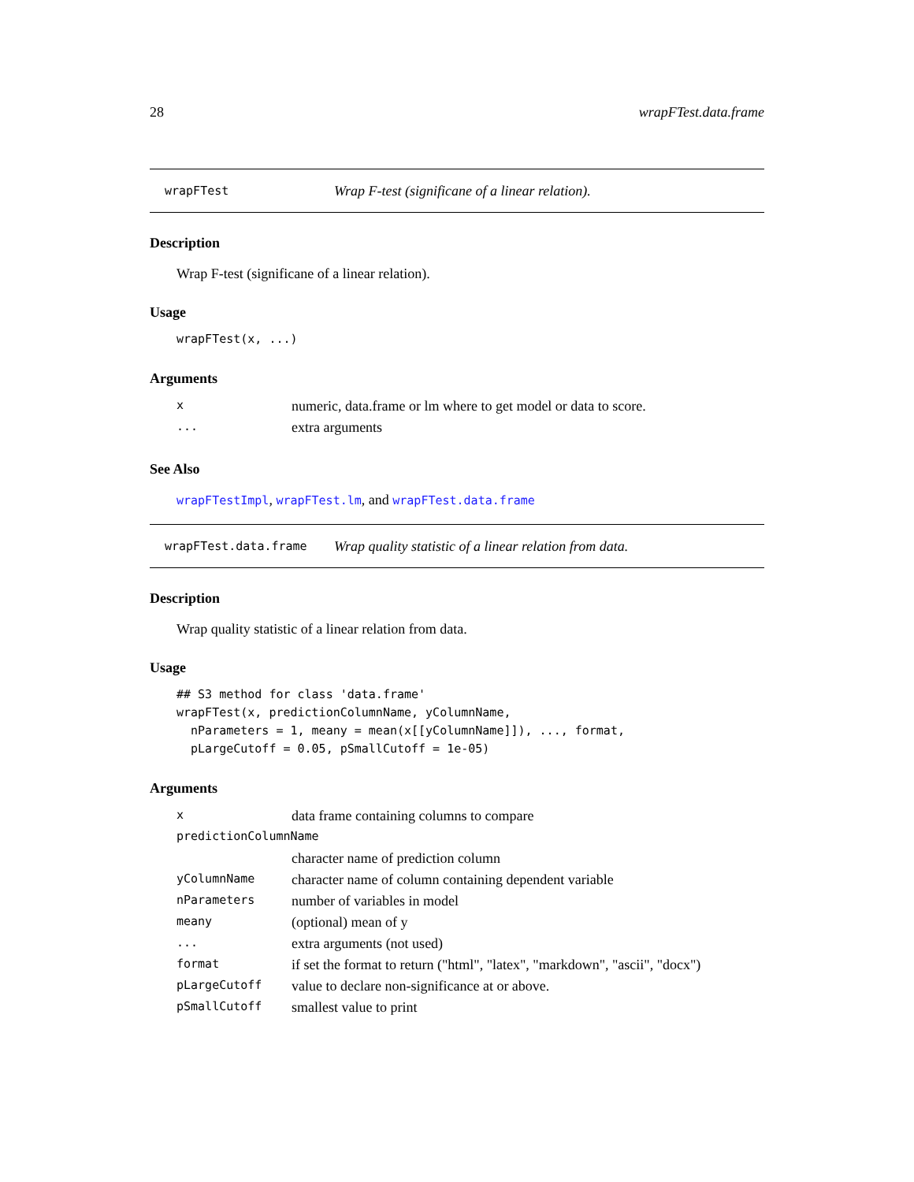28 wrapFTest.data.frame
wrapFTest Wrap F-test (significane of a linear relation).
Description
Wrap F-test (significane of a linear relation).
Usage
wrapFTest(x, ...)
Arguments
| x | numeric, data.frame or lm where to get model or data to score. |
| ... | extra arguments |
See Also
wrapFTestImpl, wrapFTest.lm, and wrapFTest.data.frame
wrapFTest.data.frame Wrap quality statistic of a linear relation from data.
Description
Wrap quality statistic of a linear relation from data.
Usage
## S3 method for class 'data.frame'
wrapFTest(x, predictionColumnName, yColumnName,
  nParameters = 1, meany = mean(x[[yColumnName]]), ..., format,
  pLargeCutoff = 0.05, pSmallCutoff = 1e-05)
Arguments
| x | data frame containing columns to compare |
| predictionColumnName | |
| | character name of prediction column |
| yColumnName | character name of column containing dependent variable |
| nParameters | number of variables in model |
| meany | (optional) mean of y |
| ... | extra arguments (not used) |
| format | if set the format to return ("html", "latex", "markdown", "ascii", "docx") |
| pLargeCutoff | value to declare non-significance at or above. |
| pSmallCutoff | smallest value to print |